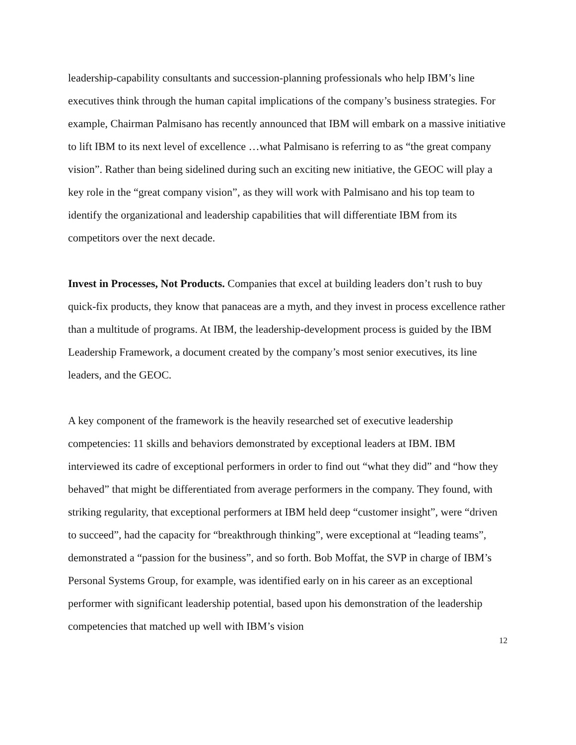leadership-capability consultants and succession-planning professionals who help IBM’s line executives think through the human capital implications of the company’s business strategies. For example, Chairman Palmisano has recently announced that IBM will embark on a massive initiative to lift IBM to its next level of excellence …what Palmisano is referring to as “the great company vision”. Rather than being sidelined during such an exciting new initiative, the GEOC will play a key role in the “great company vision”, as they will work with Palmisano and his top team to identify the organizational and leadership capabilities that will differentiate IBM from its competitors over the next decade.
Invest in Processes, Not Products. Companies that excel at building leaders don’t rush to buy quick-fix products, they know that panaceas are a myth, and they invest in process excellence rather than a multitude of programs. At IBM, the leadership-development process is guided by the IBM Leadership Framework, a document created by the company’s most senior executives, its line leaders, and the GEOC.
A key component of the framework is the heavily researched set of executive leadership competencies: 11 skills and behaviors demonstrated by exceptional leaders at IBM. IBM interviewed its cadre of exceptional performers in order to find out “what they did” and “how they behaved” that might be differentiated from average performers in the company. They found, with striking regularity, that exceptional performers at IBM held deep “customer insight”, were “driven to succeed”, had the capacity for “breakthrough thinking”, were exceptional at “leading teams”, demonstrated a “passion for the business”, and so forth. Bob Moffat, the SVP in charge of IBM’s Personal Systems Group, for example, was identified early on in his career as an exceptional performer with significant leadership potential, based upon his demonstration of the leadership competencies that matched up well with IBM’s vision
12